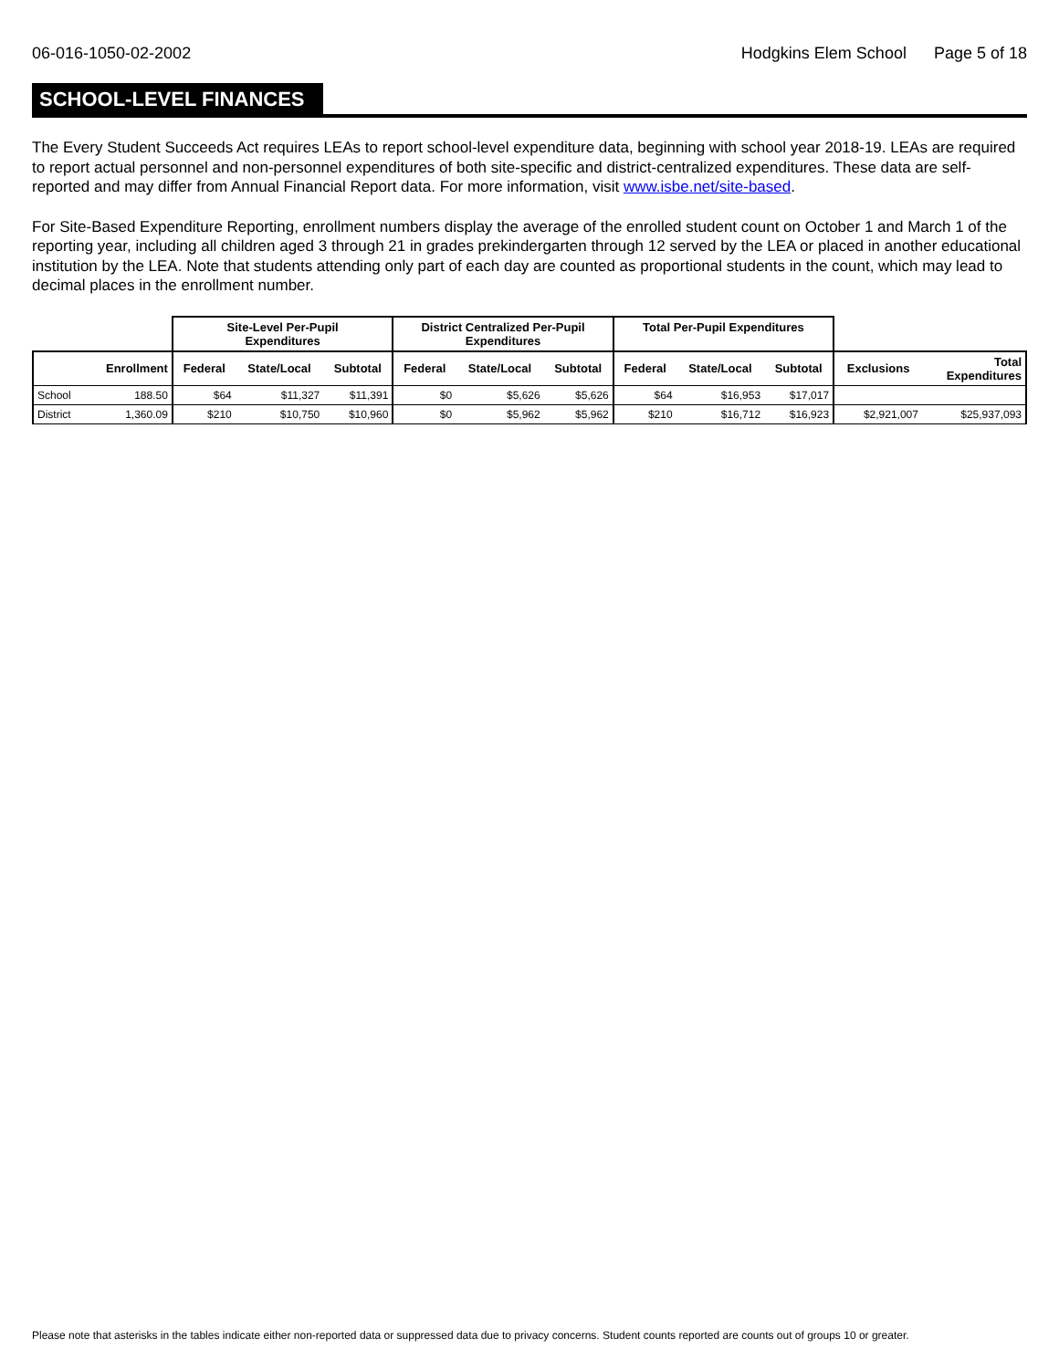06-016-1050-02-2002 Hodgkins Elem School Page 5 of 18
SCHOOL-LEVEL FINANCES
The Every Student Succeeds Act requires LEAs to report school-level expenditure data, beginning with school year 2018-19. LEAs are required to report actual personnel and non-personnel expenditures of both site-specific and district-centralized expenditures. These data are self-reported and may differ from Annual Financial Report data. For more information, visit www.isbe.net/site-based.
For Site-Based Expenditure Reporting, enrollment numbers display the average of the enrolled student count on October 1 and March 1 of the reporting year, including all children aged 3 through 21 in grades prekindergarten through 12 served by the LEA or placed in another educational institution by the LEA. Note that students attending only part of each day are counted as proportional students in the count, which may lead to decimal places in the enrollment number.
| | | Site-Level Per-Pupil Expenditures | | | District Centralized Per-Pupil Expenditures | | | Total Per-Pupil Expenditures | | | | |
| --- | --- | --- | --- | --- | --- | --- | --- | --- | --- | --- | --- | --- |
| | Enrollment | Federal | State/Local | Subtotal | Federal | State/Local | Subtotal | Federal | State/Local | Subtotal | Exclusions | Total Expenditures |
| School | 188.50 | $64 | $11,327 | $11,391 | $0 | $5,626 | $5,626 | $64 | $16,953 | $17,017 | | |
| District | 1,360.09 | $210 | $10,750 | $10,960 | $0 | $5,962 | $5,962 | $210 | $16,712 | $16,923 | $2,921,007 | $25,937,093 |
Please note that asterisks in the tables indicate either non-reported data or suppressed data due to privacy concerns. Student counts reported are counts out of groups 10 or greater.